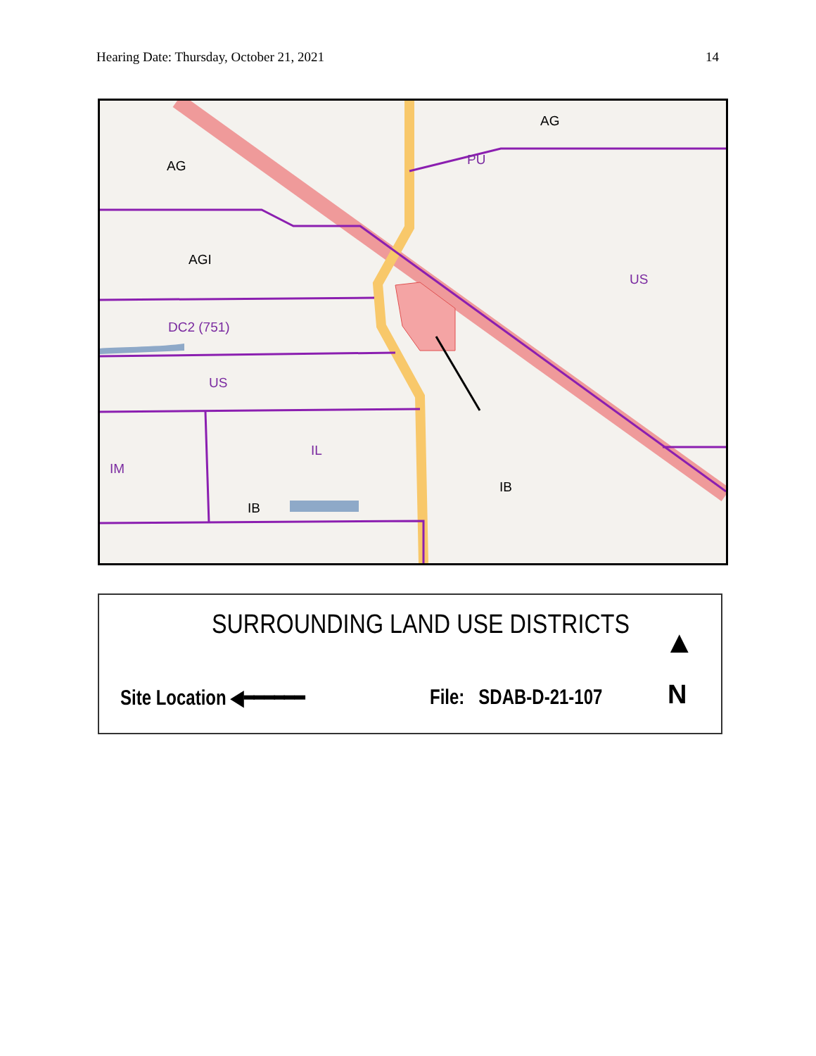Hearing Date: Thursday, October 21, 2021 14
AG
PU
AG
AGI
US
DC2 (751)
US
IL
IM
IB
IB
SURROUNDING LAND USE DISTRICTS
Site Location ◀━━━━━━ File: SDAB-D-21-107
▲
N